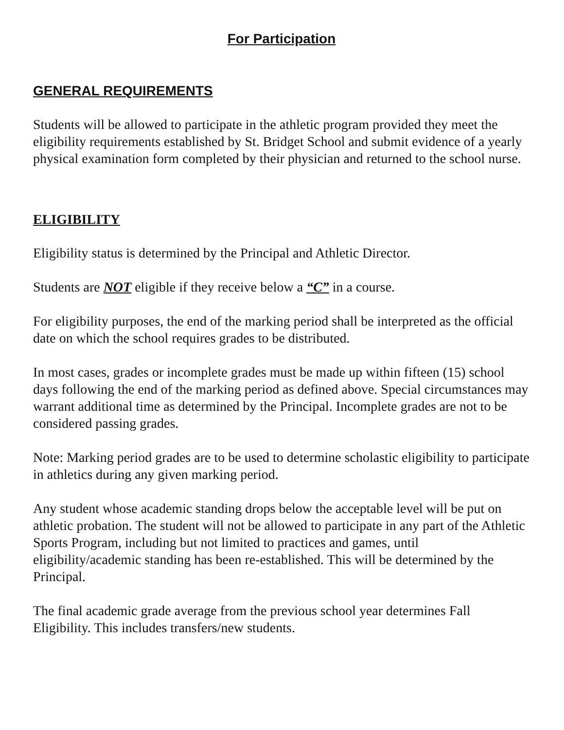For Participation
GENERAL REQUIREMENTS
Students will be allowed to participate in the athletic program provided they meet the eligibility requirements established by St. Bridget School and submit evidence of a yearly physical examination form completed by their physician and returned to the school nurse.
ELIGIBILITY
Eligibility status is determined by the Principal and Athletic Director.
Students are NOT eligible if they receive below a “C” in a course.
For eligibility purposes, the end of the marking period shall be interpreted as the official date on which the school requires grades to be distributed.
In most cases, grades or incomplete grades must be made up within fifteen (15) school days following the end of the marking period as defined above. Special circumstances may warrant additional time as determined by the Principal. Incomplete grades are not to be considered passing grades.
Note: Marking period grades are to be used to determine scholastic eligibility to participate in athletics during any given marking period.
Any student whose academic standing drops below the acceptable level will be put on athletic probation. The student will not be allowed to participate in any part of the Athletic Sports Program, including but not limited to practices and games, until eligibility/academic standing has been re-established. This will be determined by the Principal.
The final academic grade average from the previous school year determines Fall Eligibility. This includes transfers/new students.